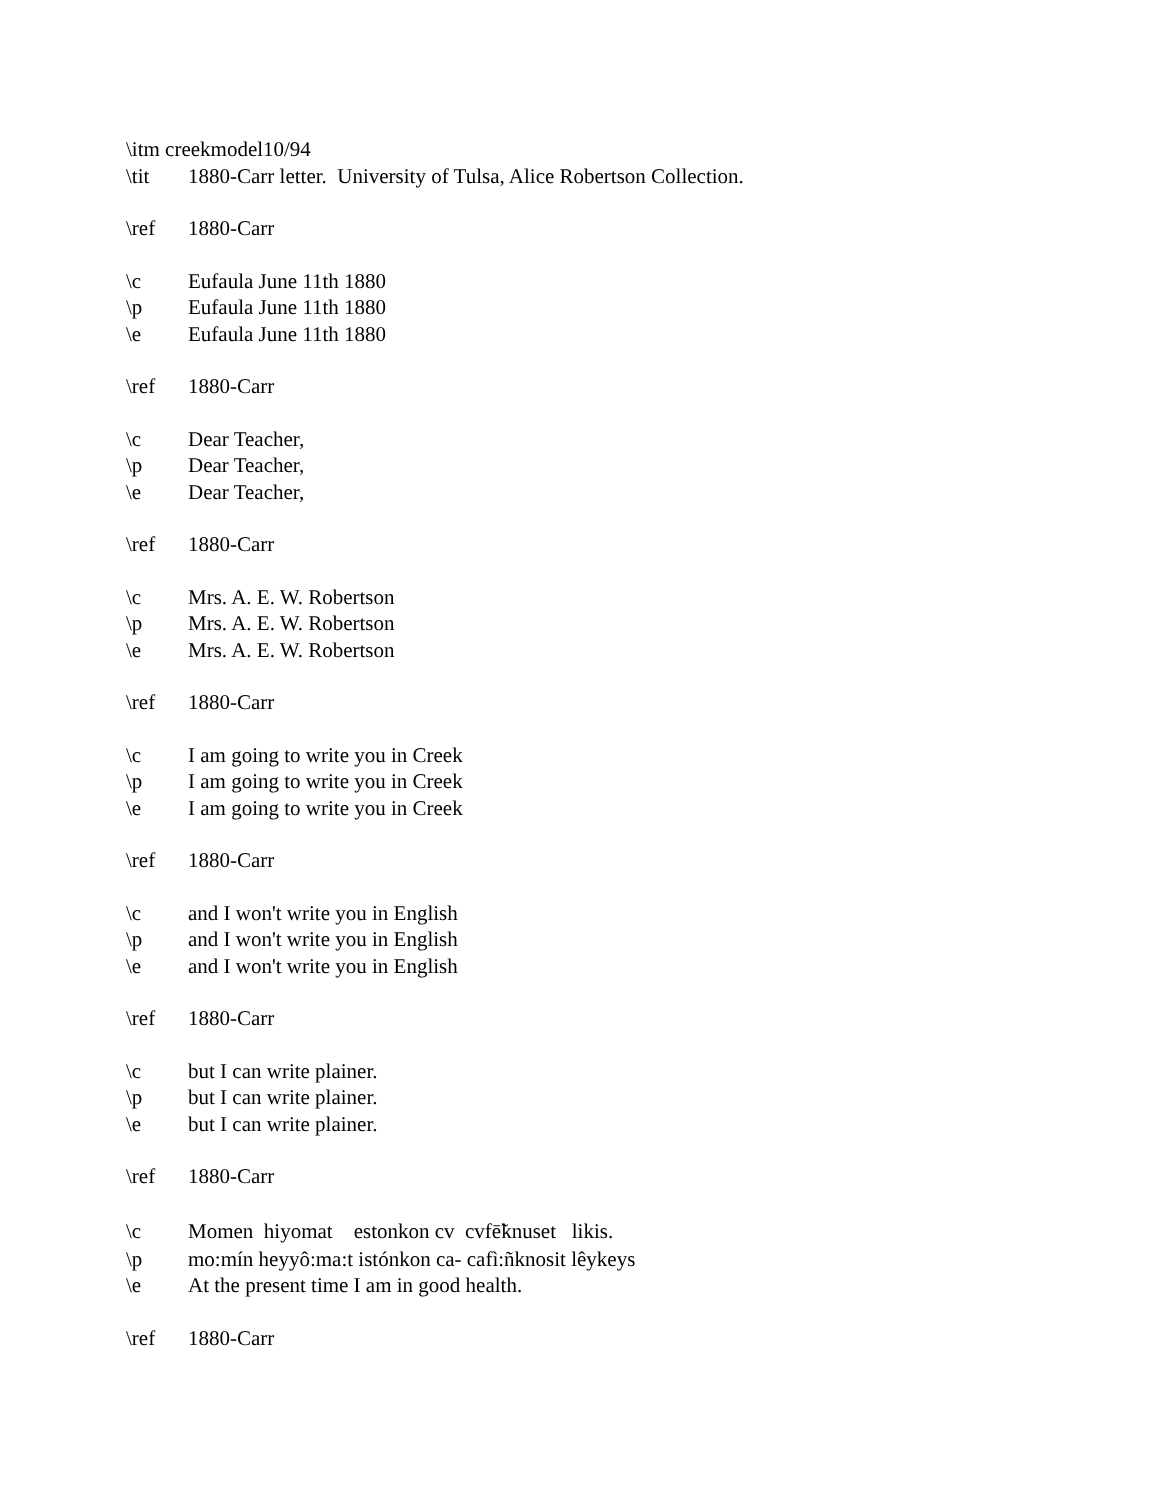\itm creekmodel10/94
\tit 1880-Carr letter. University of Tulsa, Alice Robertson Collection.
\ref 1880-Carr
\c Eufaula June 11th 1880
\p Eufaula June 11th 1880
\e Eufaula June 11th 1880
\ref 1880-Carr
\c Dear Teacher,
\p Dear Teacher,
\e Dear Teacher,
\ref 1880-Carr
\c Mrs. A. E. W. Robertson
\p Mrs. A. E. W. Robertson
\e Mrs. A. E. W. Robertson
\ref 1880-Carr
\c I am going to write you in Creek
\p I am going to write you in Creek
\e I am going to write you in Creek
\ref 1880-Carr
\c and I won't write you in English
\p and I won't write you in English
\e and I won't write you in English
\ref 1880-Carr
\c but I can write plainer.
\p but I can write plainer.
\e but I can write plainer.
\ref 1880-Carr
\c Momen hiyomat estonkon cv cvfē̃knuset likis.
\p mo:mín heyyô:ma:t istónkon ca- cafì:ñknosit lêykeys
\e At the present time I am in good health.
\ref 1880-Carr